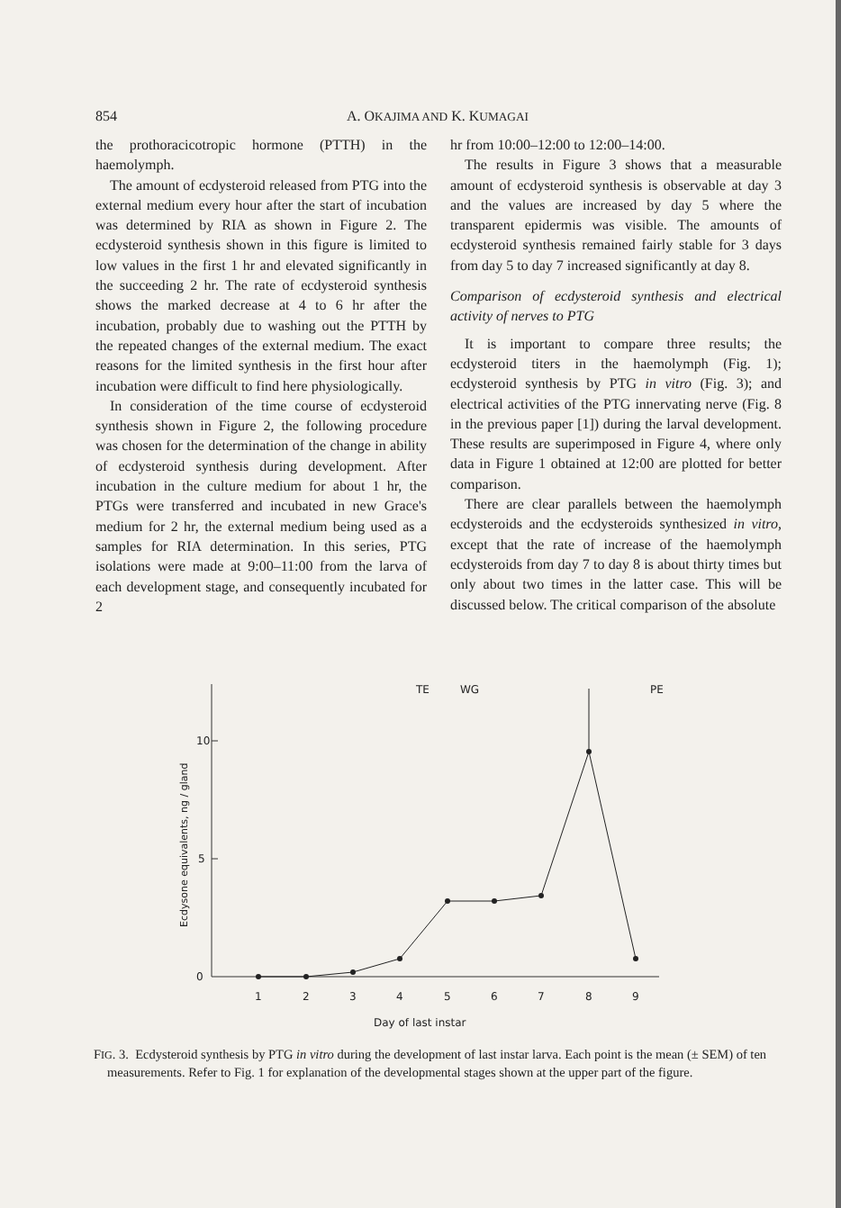854 A. OKAJIMA AND K. KUMAGAI
the prothoracicotropic hormone (PTTH) in the haemolymph.
The amount of ecdysteroid released from PTG into the external medium every hour after the start of incubation was determined by RIA as shown in Figure 2. The ecdysteroid synthesis shown in this figure is limited to low values in the first 1 hr and elevated significantly in the succeeding 2 hr. The rate of ecdysteroid synthesis shows the marked decrease at 4 to 6 hr after the incubation, probably due to washing out the PTTH by the repeated changes of the external medium. The exact reasons for the limited synthesis in the first hour after incubation were difficult to find here physiologically.
In consideration of the time course of ecdysteroid synthesis shown in Figure 2, the following procedure was chosen for the determination of the change in ability of ecdysteroid synthesis during development. After incubation in the culture medium for about 1 hr, the PTGs were transferred and incubated in new Grace's medium for 2 hr, the external medium being used as a samples for RIA determination. In this series, PTG isolations were made at 9:00–11:00 from the larva of each development stage, and consequently incubated for 2
hr from 10:00–12:00 to 12:00–14:00.
The results in Figure 3 shows that a measurable amount of ecdysteroid synthesis is observable at day 3 and the values are increased by day 5 where the transparent epidermis was visible. The amounts of ecdysteroid synthesis remained fairly stable for 3 days from day 5 to day 7 increased significantly at day 8.
Comparison of ecdysteroid synthesis and electrical activity of nerves to PTG
It is important to compare three results; the ecdysteroid titers in the haemolymph (Fig. 1); ecdysteroid synthesis by PTG in vitro (Fig. 3); and electrical activities of the PTG innervating nerve (Fig. 8 in the previous paper [1]) during the larval development. These results are superimposed in Figure 4, where only data in Figure 1 obtained at 12:00 are plotted for better comparison.
There are clear parallels between the haemolymph ecdysteroids and the ecdysteroids synthesized in vitro, except that the rate of increase of the haemolymph ecdysteroids from day 7 to day 8 is about thirty times but only about two times in the latter case. This will be discussed below. The critical comparison of the absolute
10
5
0
Ecdysone equivalents, ng / gland
TE
WG
PE
1
2
3
4
5
6
7
8
9
Day of last instar
FIG. 3. Ecdysteroid synthesis by PTG in vitro during the development of last instar larva. Each point is the mean (± SEM) of ten measurements. Refer to Fig. 1 for explanation of the developmental stages shown at the upper part of the figure.